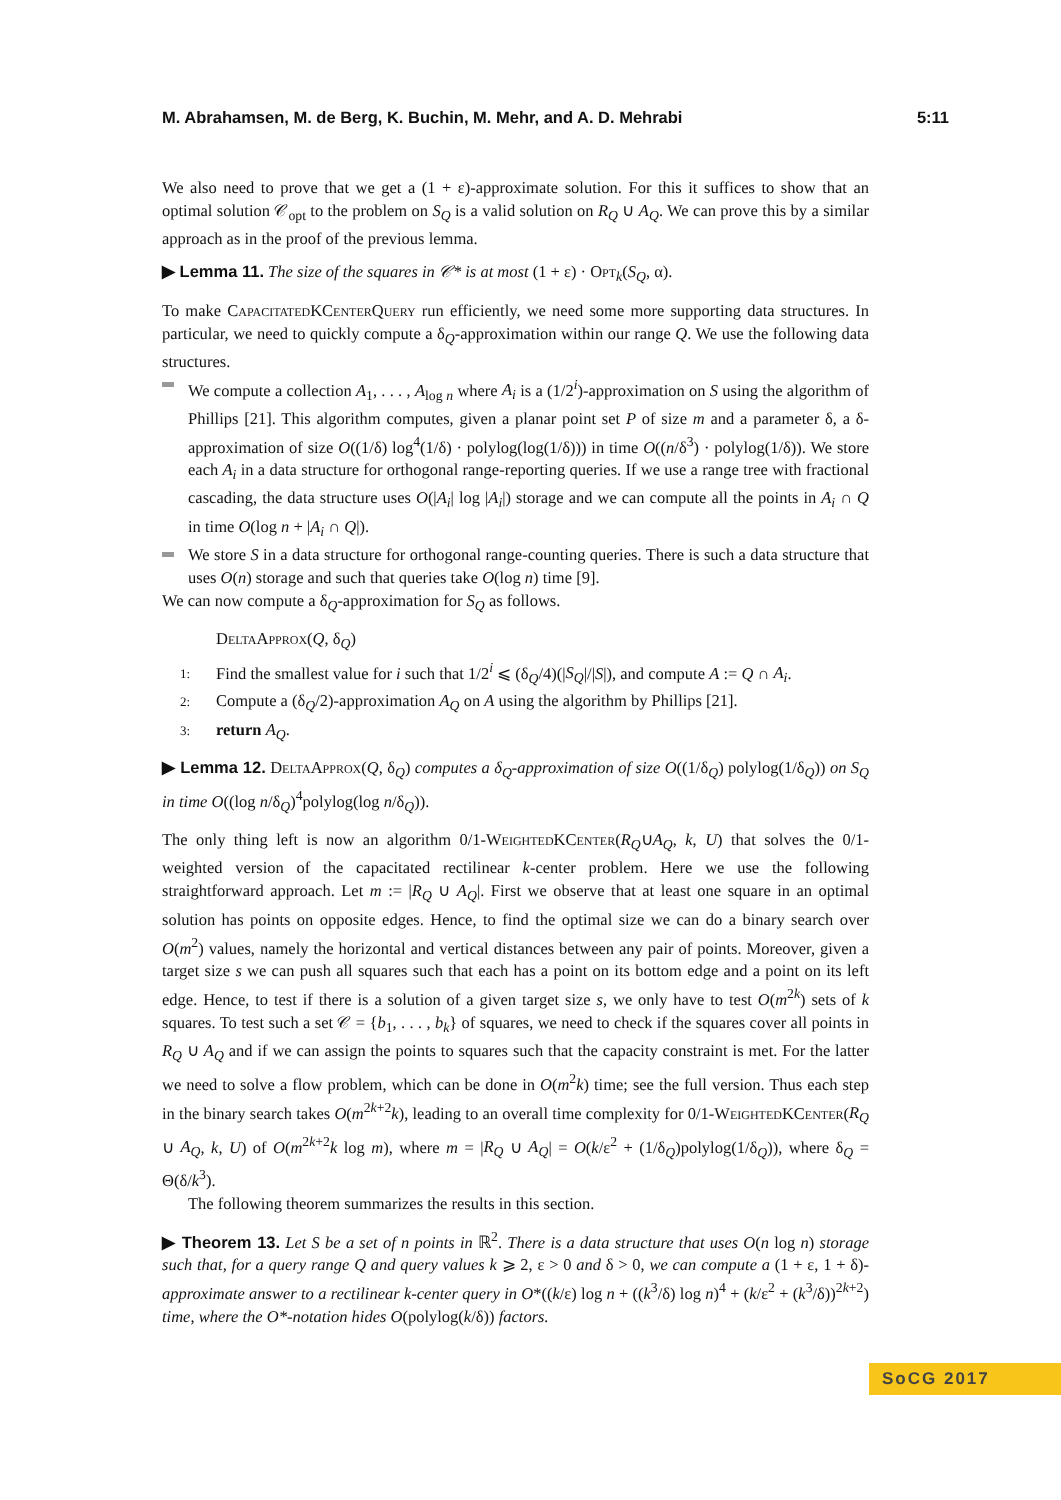M. Abrahamsen, M. de Berg, K. Buchin, M. Mehr, and A. D. Mehrabi 5:11
We also need to prove that we get a (1 + ε)-approximate solution. For this it suffices to show that an optimal solution 𝒞<sub>opt</sub> to the problem on S<sub>Q</sub> is a valid solution on R<sub>Q</sub> ∪ A<sub>Q</sub>. We can prove this by a similar approach as in the proof of the previous lemma.
▶ Lemma 11. The size of the squares in 𝒞* is at most (1 + ε) · Opt<sub>k</sub>(S<sub>Q</sub>, α).
To make CapacitatedKCenterQuery run efficiently, we need some more supporting data structures. In particular, we need to quickly compute a δ<sub>Q</sub>-approximation within our range Q. We use the following data structures.
We compute a collection A<sub>1</sub>, . . . , A<sub>log n</sub> where A<sub>i</sub> is a (1/2<sup>i</sup>)-approximation on S using the algorithm of Phillips [21]. This algorithm computes, given a planar point set P of size m and a parameter δ, a δ-approximation of size O((1/δ) log<sup>4</sup>(1/δ) · polylog(log(1/δ))) in time O((n/δ<sup>3</sup>) · polylog(1/δ)). We store each A<sub>i</sub> in a data structure for orthogonal range-reporting queries. If we use a range tree with fractional cascading, the data structure uses O(|A<sub>i</sub>| log |A<sub>i</sub>|) storage and we can compute all the points in A<sub>i</sub> ∩ Q in time O(log n + |A<sub>i</sub> ∩ Q|).
We store S in a data structure for orthogonal range-counting queries. There is such a data structure that uses O(n) storage and such that queries take O(log n) time [9].
We can now compute a δ<sub>Q</sub>-approximation for S<sub>Q</sub> as follows.
DeltaApprox(Q, δ<sub>Q</sub>)
1: Find the smallest value for i such that 1/2<sup>i</sup> ⩽ (δ<sub>Q</sub>/4)(|S<sub>Q</sub>|/|S|), and compute A := Q ∩ A<sub>i</sub>.
2: Compute a (δ<sub>Q</sub>/2)-approximation A<sub>Q</sub> on A using the algorithm by Phillips [21].
3: return A<sub>Q</sub>.
▶ Lemma 12. DeltaApprox(Q, δ<sub>Q</sub>) computes a δ<sub>Q</sub>-approximation of size O((1/δ<sub>Q</sub>) polylog(1/δ<sub>Q</sub>)) on S<sub>Q</sub> in time O((log n/δ<sub>Q</sub>)<sup>4</sup>polylog(log n/δ<sub>Q</sub>)).
The only thing left is now an algorithm 0/1-WeightedKCenter(R<sub>Q</sub>∪A<sub>Q</sub>, k, U) that solves the 0/1-weighted version of the capacitated rectilinear k-center problem. Here we use the following straightforward approach. Let m := |R<sub>Q</sub> ∪ A<sub>Q</sub>|. First we observe that at least one square in an optimal solution has points on opposite edges. Hence, to find the optimal size we can do a binary search over O(m<sup>2</sup>) values, namely the horizontal and vertical distances between any pair of points. Moreover, given a target size s we can push all squares such that each has a point on its bottom edge and a point on its left edge. Hence, to test if there is a solution of a given target size s, we only have to test O(m<sup>2k</sup>) sets of k squares. To test such a set 𝒞 = {b<sub>1</sub>, . . . , b<sub>k</sub>} of squares, we need to check if the squares cover all points in R<sub>Q</sub> ∪ A<sub>Q</sub> and if we can assign the points to squares such that the capacity constraint is met. For the latter we need to solve a flow problem, which can be done in O(m<sup>2</sup>k) time; see the full version. Thus each step in the binary search takes O(m<sup>2k+2</sup>k), leading to an overall time complexity for 0/1-WeightedKCenter(R<sub>Q</sub> ∪ A<sub>Q</sub>, k, U) of O(m<sup>2k+2</sup>k log m), where m = |R<sub>Q</sub> ∪ A<sub>Q</sub>| = O(k/ε<sup>2</sup> + (1/δ<sub>Q</sub>)polylog(1/δ<sub>Q</sub>)), where δ<sub>Q</sub> = Θ(δ/k<sup>3</sup>).
The following theorem summarizes the results in this section.
▶ Theorem 13. Let S be a set of n points in ℝ<sup>2</sup>. There is a data structure that uses O(n log n) storage such that, for a query range Q and query values k ⩾ 2, ε > 0 and δ > 0, we can compute a (1 + ε, 1 + δ)-approximate answer to a rectilinear k-center query in O*((k/ε) log n + ((k<sup>3</sup>/δ) log n)<sup>4</sup> + (k/ε<sup>2</sup> + (k<sup>3</sup>/δ))<sup>2k+2</sup>) time, where the O*-notation hides O(polylog(k/δ)) factors.
SoCG 2017